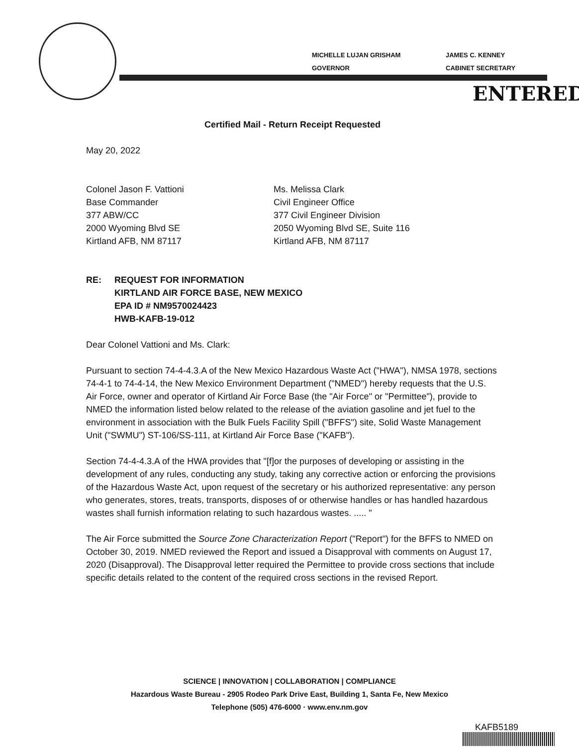MICHELLE LUJAN GRISHAM
GOVERNOR
JAMES C. KENNEY
CABINET SECRETARY
ENTERED
Certified Mail - Return Receipt Requested
May 20, 2022
Colonel Jason F. Vattioni
Base Commander
377 ABW/CC
2000 Wyoming Blvd SE
Kirtland AFB, NM 87117
Ms. Melissa Clark
Civil Engineer Office
377 Civil Engineer Division
2050 Wyoming Blvd SE, Suite 116
Kirtland AFB, NM 87117
RE: REQUEST FOR INFORMATION
KIRTLAND AIR FORCE BASE, NEW MEXICO
EPA ID # NM9570024423
HWB-KAFB-19-012
Dear Colonel Vattioni and Ms. Clark:
Pursuant to section 74-4-4.3.A of the New Mexico Hazardous Waste Act ("HWA"), NMSA 1978, sections 74-4-1 to 74-4-14, the New Mexico Environment Department ("NMED") hereby requests that the U.S. Air Force, owner and operator of Kirtland Air Force Base (the "Air Force" or "Permittee"), provide to NMED the information listed below related to the release of the aviation gasoline and jet fuel to the environment in association with the Bulk Fuels Facility Spill ("BFFS") site, Solid Waste Management Unit ("SWMU") ST-106/SS-111, at Kirtland Air Force Base ("KAFB").
Section 74-4-4.3.A of the HWA provides that "[f]or the purposes of developing or assisting in the development of any rules, conducting any study, taking any corrective action or enforcing the provisions of the Hazardous Waste Act, upon request of the secretary or his authorized representative: any person who generates, stores, treats, transports, disposes of or otherwise handles or has handled hazardous wastes shall furnish information relating to such hazardous wastes. ..... "
The Air Force submitted the Source Zone Characterization Report ("Report") for the BFFS to NMED on October 30, 2019. NMED reviewed the Report and issued a Disapproval with comments on August 17, 2020 (Disapproval). The Disapproval letter required the Permittee to provide cross sections that include specific details related to the content of the required cross sections in the revised Report.
SCIENCE | INNOVATION | COLLABORATION | COMPLIANCE
Hazardous Waste Bureau - 2905 Rodeo Park Drive East, Building 1, Santa Fe, New Mexico
Telephone (505) 476-6000 · www.env.nm.gov
KAFB5189